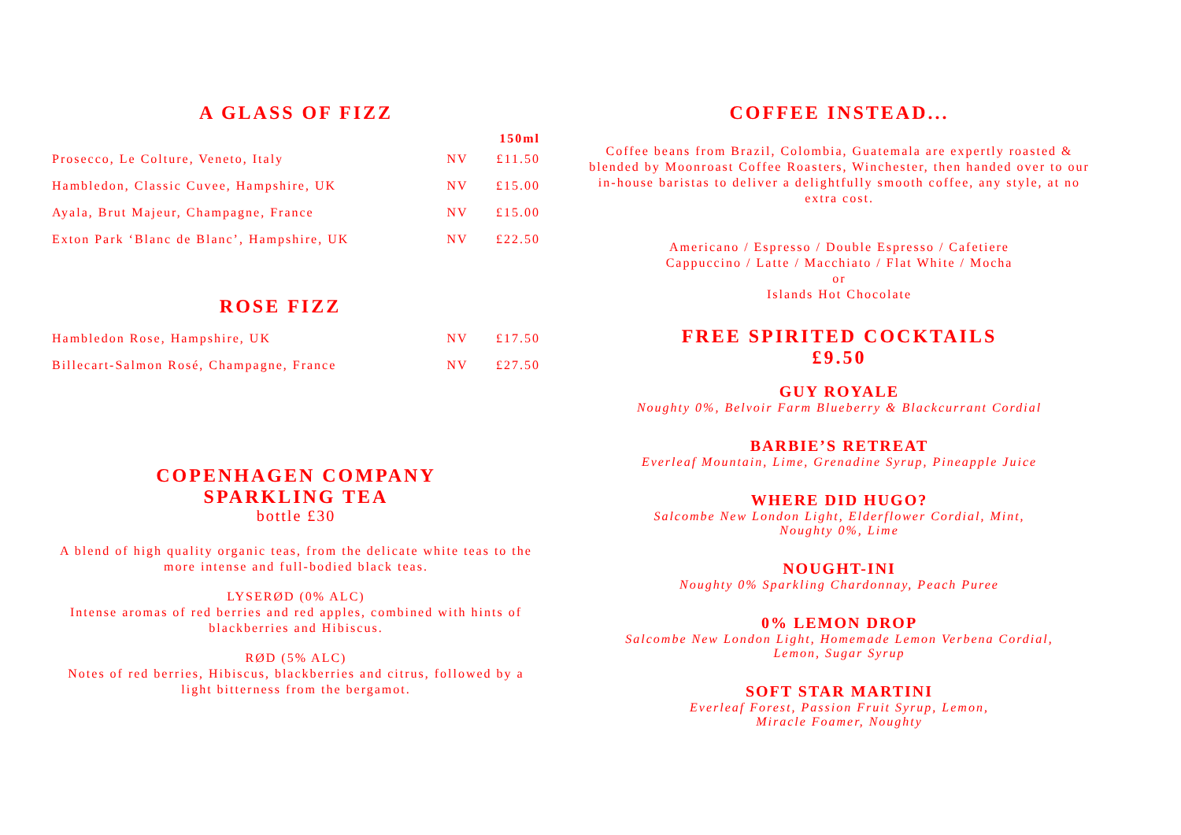A GLASS OF FIZZ
| | | 150ml |
| Prosecco, Le Colture, Veneto, Italy | NV | £11.50 |
| Hambledon, Classic Cuvee, Hampshire, UK | NV | £15.00 |
| Ayala, Brut Majeur, Champagne, France | NV | £15.00 |
| Exton Park ‘Blanc de Blanc’, Hampshire, UK | NV | £22.50 |
ROSE FIZZ
| Hambledon Rose, Hampshire, UK | NV | £17.50 |
| Billecart-Salmon Rosé, Champagne, France | NV | £27.50 |
COPENHAGEN COMPANY
SPARKLING TEA
bottle £30
A blend of high quality organic teas, from the delicate white teas to the more intense and full-bodied black teas.
LYSERØD (0% ALC)
Intense aromas of red berries and red apples, combined with hints of blackberries and Hibiscus.
RØD (5% ALC)
Notes of red berries, Hibiscus, blackberries and citrus, followed by a light bitterness from the bergamot.
COFFEE INSTEAD...
Coffee beans from Brazil, Colombia, Guatemala are expertly roasted & blended by Moonroast Coffee Roasters, Winchester, then handed over to our in-house baristas to deliver a delightfully smooth coffee, any style, at no extra cost.
Americano / Espresso / Double Espresso / Cafetiere
Cappuccino / Latte / Macchiato / Flat White / Mocha
or
Islands Hot Chocolate
FREE SPIRITED COCKTAILS
£9.50
GUY ROYALE
Noughty 0%, Belvoir Farm Blueberry & Blackcurrant Cordial
BARBIE’S RETREAT
Everleaf Mountain, Lime, Grenadine Syrup, Pineapple Juice
WHERE DID HUGO?
Salcombe New London Light, Elderflower Cordial, Mint,
Noughty 0%, Lime
NOUGHT-INI
Noughty 0% Sparkling Chardonnay, Peach Puree
0% LEMON DROP
Salcombe New London Light, Homemade Lemon Verbena Cordial,
Lemon, Sugar Syrup
SOFT STAR MARTINI
Everleaf Forest, Passion Fruit Syrup, Lemon,
Miracle Foamer, Noughty